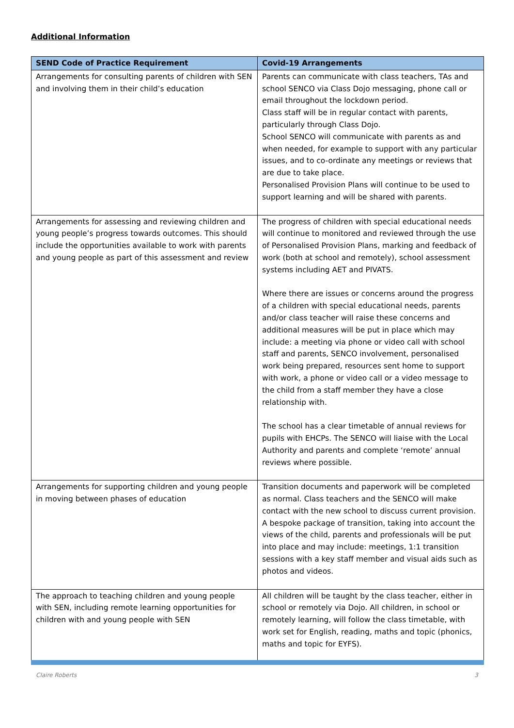Additional Information
| SEND Code of Practice Requirement | Covid-19 Arrangements |
| --- | --- |
| Arrangements for consulting parents of children with SEN and involving them in their child’s education | Parents can communicate with class teachers, TAs and school SENCO via Class Dojo messaging, phone call or email throughout the lockdown period. Class staff will be in regular contact with parents, particularly through Class Dojo. School SENCO will communicate with parents as and when needed, for example to support with any particular issues, and to co-ordinate any meetings or reviews that are due to take place. Personalised Provision Plans will continue to be used to support learning and will be shared with parents. |
| Arrangements for assessing and reviewing children and young people’s progress towards outcomes. This should include the opportunities available to work with parents and young people as part of this assessment and review | The progress of children with special educational needs will continue to monitored and reviewed through the use of Personalised Provision Plans, marking and feedback of work (both at school and remotely), school assessment systems including AET and PIVATS. Where there are issues or concerns around the progress of a children with special educational needs, parents and/or class teacher will raise these concerns and additional measures will be put in place which may include: a meeting via phone or video call with school staff and parents, SENCO involvement, personalised work being prepared, resources sent home to support with work, a phone or video call or a video message to the child from a staff member they have a close relationship with. The school has a clear timetable of annual reviews for pupils with EHCPs. The SENCO will liaise with the Local Authority and parents and complete ‘remote’ annual reviews where possible. |
| Arrangements for supporting children and young people in moving between phases of education | Transition documents and paperwork will be completed as normal. Class teachers and the SENCO will make contact with the new school to discuss current provision. A bespoke package of transition, taking into account the views of the child, parents and professionals will be put into place and may include: meetings, 1:1 transition sessions with a key staff member and visual aids such as photos and videos. |
| The approach to teaching children and young people with SEN, including remote learning opportunities for children with and young people with SEN | All children will be taught by the class teacher, either in school or remotely via Dojo. All children, in school or remotely learning, will follow the class timetable, with work set for English, reading, maths and topic (phonics, maths and topic for EYFS). |
Claire Roberts 3